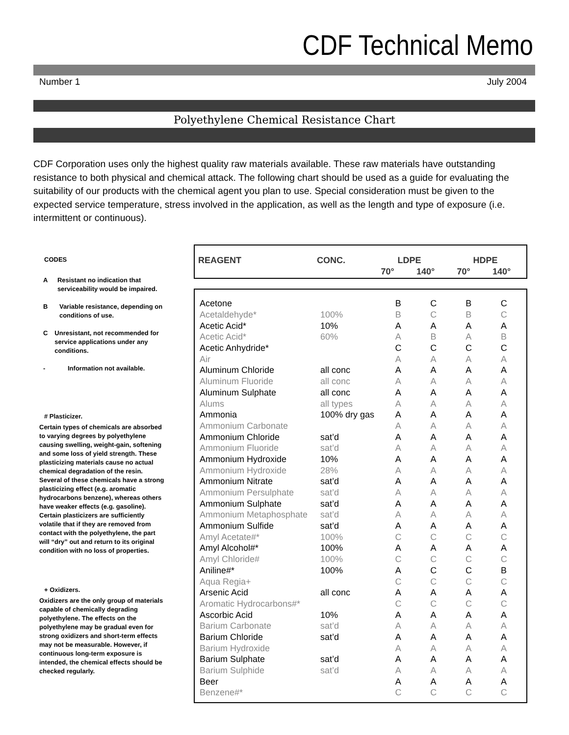CDF Technical Memo
Number 1 July 2004
Polyethylene Chemical Resistance Chart
CDF Corporation uses only the highest quality raw materials available. These raw materials have outstanding resistance to both physical and chemical attack. The following chart should be used as a guide for evaluating the suitability of our products with the chemical agent you plan to use. Special consideration must be given to the expected service temperature, stress involved in the application, as well as the length and type of exposure (i.e. intermittent or continuous).
CODES
A Resistant no indication that serviceability would be impaired.
B Variable resistance, depending on conditions of use.
C Unresistant, not recommended for service applications under any conditions.
- Information not available.
# Plasticizer.
Certain types of chemicals are absorbed to varying degrees by polyethylene causing swelling, weight-gain, softening and some loss of yield strength. These plasticizing materials cause no actual chemical degradation of the resin. Several of these chemicals have a strong plasticizing effect (e.g. aromatic hydrocarbons benzene), whereas others have weaker effects (e.g. gasoline). Certain plasticizers are sufficiently volatile that if they are removed from contact with the polyethylene, the part will “dry” out and return to its original condition with no loss of properties.
+ Oxidizers.
Oxidizers are the only group of materials capable of chemically degrading polyethylene. The effects on the polyethylene may be gradual even for strong oxidizers and short-term effects may not be measurable. However, if continuous long-term exposure is intended, the chemical effects should be checked regularly.
| REAGENT | CONC. | LDPE | | HDPE | |
| --- | --- | --- | --- | --- | --- |
| | | 70° | 140° | 70° | 140° |
| Acetone | | B | C | B | C |
| Acetaldehyde* | 100% | B | C | B | C |
| Acetic Acid* | 10% | A | A | A | A |
| Acetic Acid* | 60% | A | B | A | B |
| Acetic Anhydride* | | C | C | C | C |
| Air | | A | A | A | A |
| Aluminum Chloride | all conc | A | A | A | A |
| Aluminum Fluoride | all conc | A | A | A | A |
| Aluminum Sulphate | all conc | A | A | A | A |
| Alums | all types | A | A | A | A |
| Ammonia | 100% dry gas | A | A | A | A |
| Ammonium Carbonate | | A | A | A | A |
| Ammonium Chloride | sat’d | A | A | A | A |
| Ammonium Fluoride | sat’d | A | A | A | A |
| Ammonium Hydroxide | 10% | A | A | A | A |
| Ammonium Hydroxide | 28% | A | A | A | A |
| Ammonium Nitrate | sat’d | A | A | A | A |
| Ammonium Persulphate | sat’d | A | A | A | A |
| Ammonium Sulphate | sat’d | A | A | A | A |
| Ammonium Metaphosphate | sat’d | A | A | A | A |
| Ammonium Sulfide | sat’d | A | A | A | A |
| Amyl Acetate#* | 100% | C | C | C | C |
| Amyl Alcohol#* | 100% | A | A | A | A |
| Amyl Chloride# | 100% | C | C | C | C |
| Aniline#* | 100% | A | C | C | B |
| Aqua Regia+ | | C | C | C | C |
| Arsenic Acid | all conc | A | A | A | A |
| Aromatic Hydrocarbons#* | | C | C | C | C |
| Ascorbic Acid | 10% | A | A | A | A |
| Barium Carbonate | sat’d | A | A | A | A |
| Barium Chloride | sat’d | A | A | A | A |
| Barium Hydroxide | | A | A | A | A |
| Barium Sulphate | sat’d | A | A | A | A |
| Barium Sulphide | sat’d | A | A | A | A |
| Beer | | A | A | A | A |
| Benzene#* | | C | C | C | C |